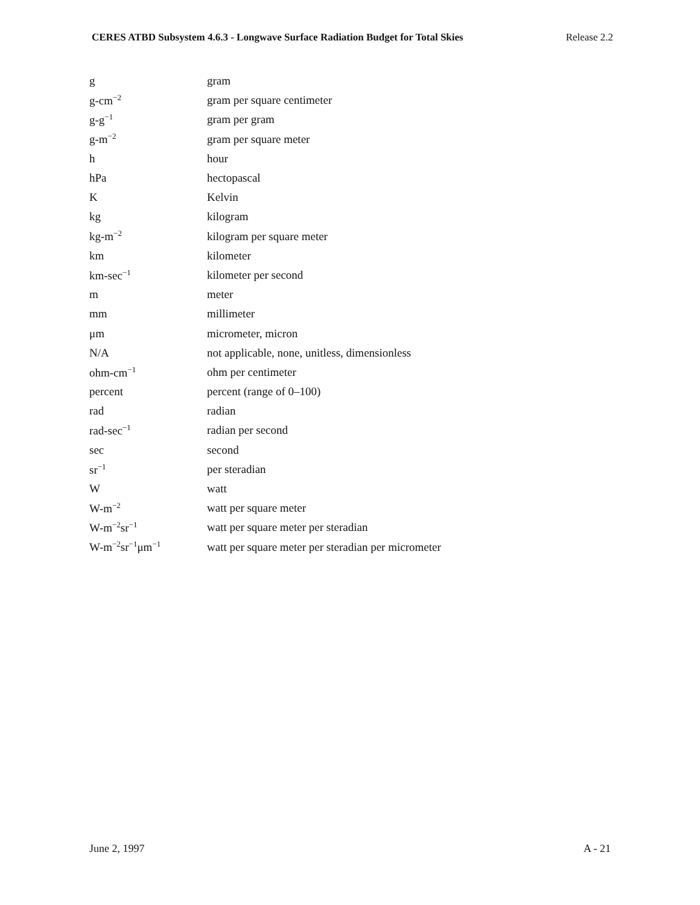CERES ATBD Subsystem 4.6.3 - Longwave Surface Radiation Budget for Total Skies Release 2.2
| g | gram |
| g-cm<sup>−2</sup> | gram per square centimeter |
| g-g<sup>−1</sup> | gram per gram |
| g-m<sup>−2</sup> | gram per square meter |
| h | hour |
| hPa | hectopascal |
| K | Kelvin |
| kg | kilogram |
| kg-m<sup>−2</sup> | kilogram per square meter |
| km | kilometer |
| km-sec<sup>−1</sup> | kilometer per second |
| m | meter |
| mm | millimeter |
| μm | micrometer, micron |
| N/A | not applicable, none, unitless, dimensionless |
| ohm-cm<sup>−1</sup> | ohm per centimeter |
| percent | percent (range of 0–100) |
| rad | radian |
| rad-sec<sup>−1</sup> | radian per second |
| sec | second |
| sr<sup>−1</sup> | per steradian |
| W | watt |
| W-m<sup>−2</sup> | watt per square meter |
| W-m<sup>−2</sup>sr<sup>−1</sup> | watt per square meter per steradian |
| W-m<sup>−2</sup>sr<sup>−1</sup>μm<sup>−1</sup> | watt per square meter per steradian per micrometer |
June 2, 1997 A - 21